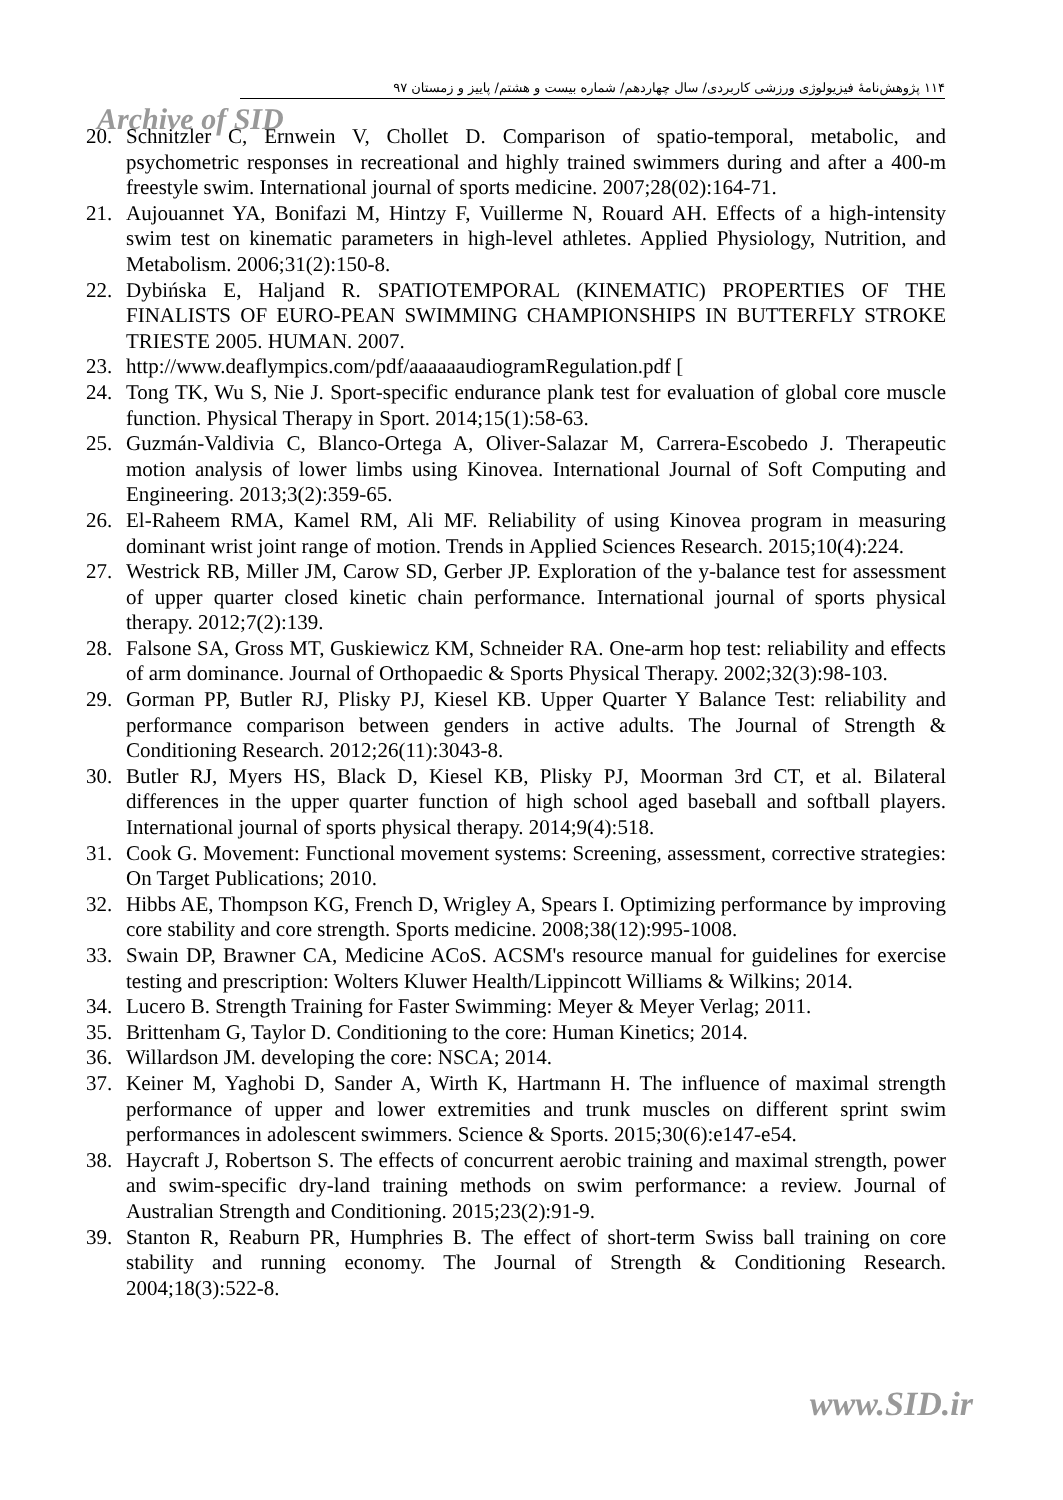۱۱۴ پژوهش‌نامهٔ فیزیولوژی ورزشی کاربردی/ سال چهاردهم/ شماره بیست و هشتم/ پاییز و زمستان ۹۷
Archive of SID
20. Schnitzler C, Ernwein V, Chollet D. Comparison of spatio-temporal, metabolic, and psychometric responses in recreational and highly trained swimmers during and after a 400-m freestyle swim. International journal of sports medicine. 2007;28(02):164-71.
21. Aujouannet YA, Bonifazi M, Hintzy F, Vuillerme N, Rouard AH. Effects of a high-intensity swim test on kinematic parameters in high-level athletes. Applied Physiology, Nutrition, and Metabolism. 2006;31(2):150-8.
22. Dybińska E, Haljand R. SPATIOTEMPORAL (KINEMATIC) PROPERTIES OF THE FINALISTS OF EURO-PEAN SWIMMING CHAMPIONSHIPS IN BUTTERFLY STROKE TRIESTE 2005. HUMAN. 2007.
23. http://www.deaflympics.com/pdf/aaaaaaudiogramRegulation.pdf [
24. Tong TK, Wu S, Nie J. Sport-specific endurance plank test for evaluation of global core muscle function. Physical Therapy in Sport. 2014;15(1):58-63.
25. Guzmán-Valdivia C, Blanco-Ortega A, Oliver-Salazar M, Carrera-Escobedo J. Therapeutic motion analysis of lower limbs using Kinovea. International Journal of Soft Computing and Engineering. 2013;3(2):359-65.
26. El-Raheem RMA, Kamel RM, Ali MF. Reliability of using Kinovea program in measuring dominant wrist joint range of motion. Trends in Applied Sciences Research. 2015;10(4):224.
27. Westrick RB, Miller JM, Carow SD, Gerber JP. Exploration of the y-balance test for assessment of upper quarter closed kinetic chain performance. International journal of sports physical therapy. 2012;7(2):139.
28. Falsone SA, Gross MT, Guskiewicz KM, Schneider RA. One-arm hop test: reliability and effects of arm dominance. Journal of Orthopaedic & Sports Physical Therapy. 2002;32(3):98-103.
29. Gorman PP, Butler RJ, Plisky PJ, Kiesel KB. Upper Quarter Y Balance Test: reliability and performance comparison between genders in active adults. The Journal of Strength & Conditioning Research. 2012;26(11):3043-8.
30. Butler RJ, Myers HS, Black D, Kiesel KB, Plisky PJ, Moorman 3rd CT, et al. Bilateral differences in the upper quarter function of high school aged baseball and softball players. International journal of sports physical therapy. 2014;9(4):518.
31. Cook G. Movement: Functional movement systems: Screening, assessment, corrective strategies: On Target Publications; 2010.
32. Hibbs AE, Thompson KG, French D, Wrigley A, Spears I. Optimizing performance by improving core stability and core strength. Sports medicine. 2008;38(12):995-1008.
33. Swain DP, Brawner CA, Medicine ACoS. ACSM's resource manual for guidelines for exercise testing and prescription: Wolters Kluwer Health/Lippincott Williams & Wilkins; 2014.
34. Lucero B. Strength Training for Faster Swimming: Meyer & Meyer Verlag; 2011.
35. Brittenham G, Taylor D. Conditioning to the core: Human Kinetics; 2014.
36. Willardson JM. developing the core: NSCA; 2014.
37. Keiner M, Yaghobi D, Sander A, Wirth K, Hartmann H. The influence of maximal strength performance of upper and lower extremities and trunk muscles on different sprint swim performances in adolescent swimmers. Science & Sports. 2015;30(6):e147-e54.
38. Haycraft J, Robertson S. The effects of concurrent aerobic training and maximal strength, power and swim-specific dry-land training methods on swim performance: a review. Journal of Australian Strength and Conditioning. 2015;23(2):91-9.
39. Stanton R, Reaburn PR, Humphries B. The effect of short-term Swiss ball training on core stability and running economy. The Journal of Strength & Conditioning Research. 2004;18(3):522-8.
www.SID.ir